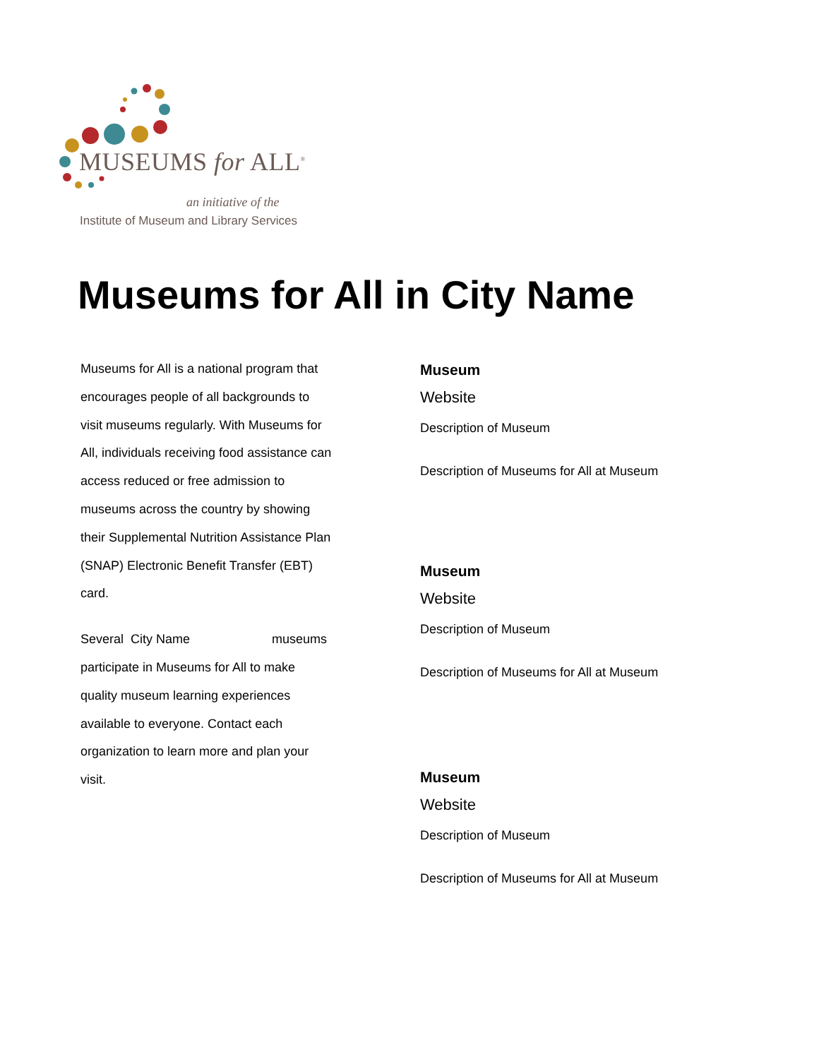MUSEUMS for ALL<sup>®</sup>
an initiative of the
Institute of Museum and Library Services
Museums for All in City Name
Museums for All is a national program that encourages people of all backgrounds to visit museums regularly. With Museums for All, individuals receiving food assistance can access reduced or free admission to museums across the country by showing their Supplemental Nutrition Assistance Plan (SNAP) Electronic Benefit Transfer (EBT) card.
Several City Name museums participate in Museums for All to make quality museum learning experiences available to everyone. Contact each organization to learn more and plan your visit.
Museum
Website
Description of Museum
Description of Museums for All at Museum
Museum
Website
Description of Museum
Description of Museums for All at Museum
Museum
Website
Description of Museum
Description of Museums for All at Museum